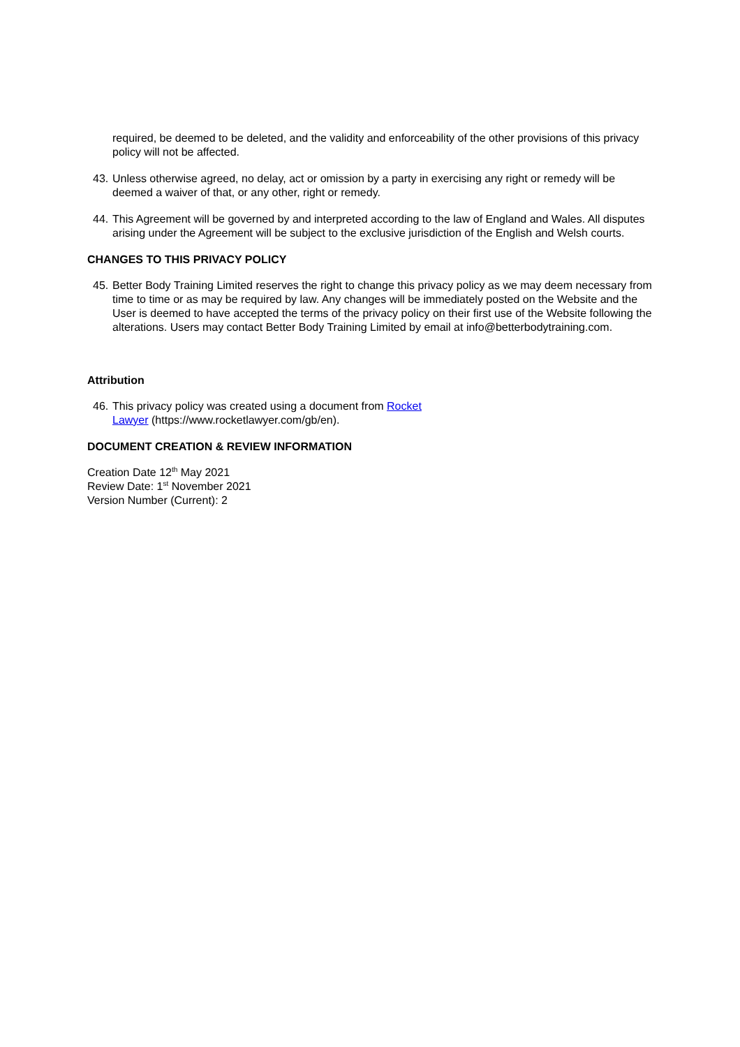required, be deemed to be deleted, and the validity and enforceability of the other provisions of this privacy policy will not be affected.
43. Unless otherwise agreed, no delay, act or omission by a party in exercising any right or remedy will be deemed a waiver of that, or any other, right or remedy.
44. This Agreement will be governed by and interpreted according to the law of England and Wales. All disputes arising under the Agreement will be subject to the exclusive jurisdiction of the English and Welsh courts.
CHANGES TO THIS PRIVACY POLICY
45. Better Body Training Limited reserves the right to change this privacy policy as we may deem necessary from time to time or as may be required by law. Any changes will be immediately posted on the Website and the User is deemed to have accepted the terms of the privacy policy on their first use of the Website following the alterations. Users may contact Better Body Training Limited by email at info@betterbodytraining.com.
Attribution
46. This privacy policy was created using a document from Rocket Lawyer (https://www.rocketlawyer.com/gb/en).
DOCUMENT CREATION & REVIEW INFORMATION
Creation Date 12<sup>th</sup> May 2021
Review Date: 1<sup>st</sup> November 2021
Version Number (Current): 2